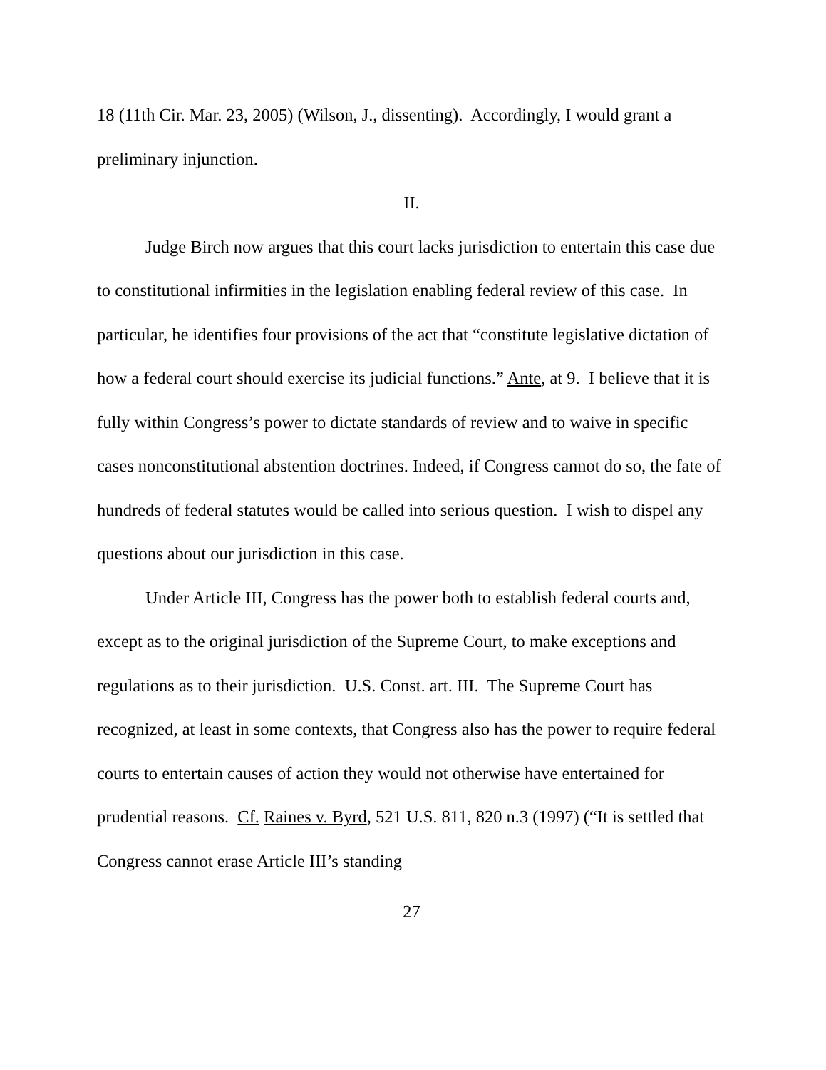18 (11th Cir. Mar. 23, 2005) (Wilson, J., dissenting). Accordingly, I would grant a preliminary injunction.
II.
Judge Birch now argues that this court lacks jurisdiction to entertain this case due to constitutional infirmities in the legislation enabling federal review of this case. In particular, he identifies four provisions of the act that “constitute legislative dictation of how a federal court should exercise its judicial functions.” Ante, at 9. I believe that it is fully within Congress’s power to dictate standards of review and to waive in specific cases nonconstitutional abstention doctrines. Indeed, if Congress cannot do so, the fate of hundreds of federal statutes would be called into serious question. I wish to dispel any questions about our jurisdiction in this case.
Under Article III, Congress has the power both to establish federal courts and, except as to the original jurisdiction of the Supreme Court, to make exceptions and regulations as to their jurisdiction. U.S. Const. art. III. The Supreme Court has recognized, at least in some contexts, that Congress also has the power to require federal courts to entertain causes of action they would not otherwise have entertained for prudential reasons. Cf. Raines v. Byrd, 521 U.S. 811, 820 n.3 (1997) (“It is settled that Congress cannot erase Article III’s standing
27